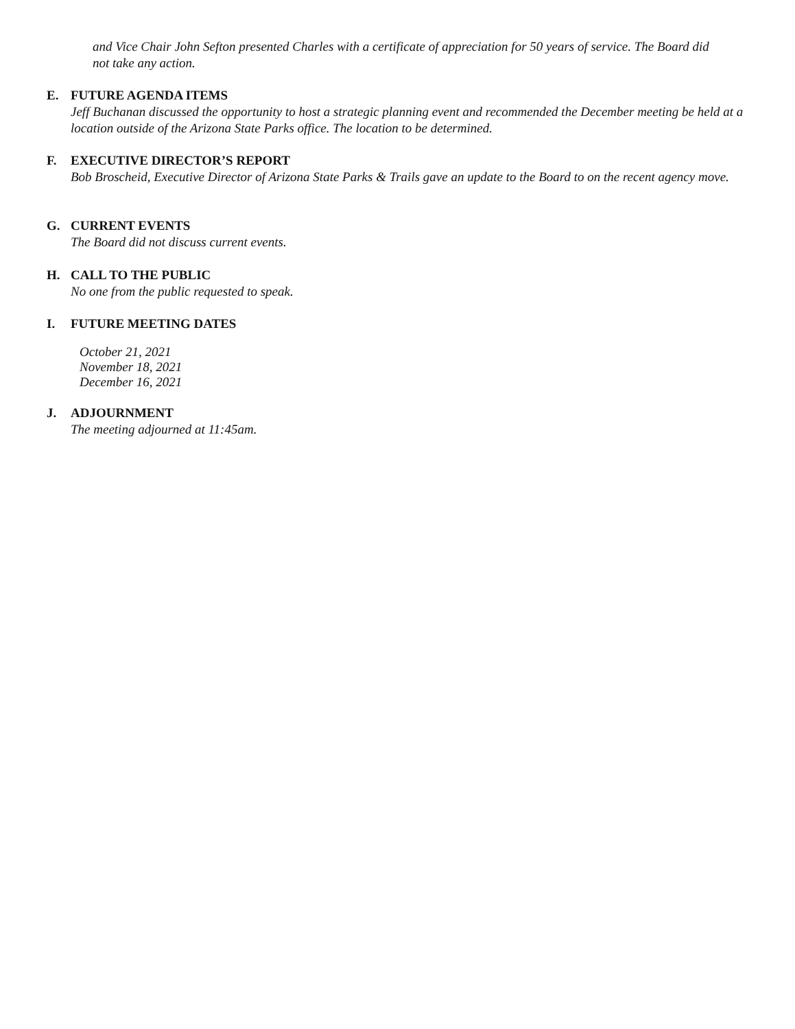and Vice Chair John Sefton presented Charles with a certificate of appreciation for 50 years of service. The Board did not take any action.
E. FUTURE AGENDA ITEMS
Jeff Buchanan discussed the opportunity to host a strategic planning event and recommended the December meeting be held at a location outside of the Arizona State Parks office. The location to be determined.
F. EXECUTIVE DIRECTOR’S REPORT
Bob Broscheid, Executive Director of Arizona State Parks & Trails gave an update to the Board to on the recent agency move.
G. CURRENT EVENTS
The Board did not discuss current events.
H. CALL TO THE PUBLIC
No one from the public requested to speak.
I. FUTURE MEETING DATES
October 21, 2021
November 18, 2021
December 16, 2021
J. ADJOURNMENT
The meeting adjourned at 11:45am.